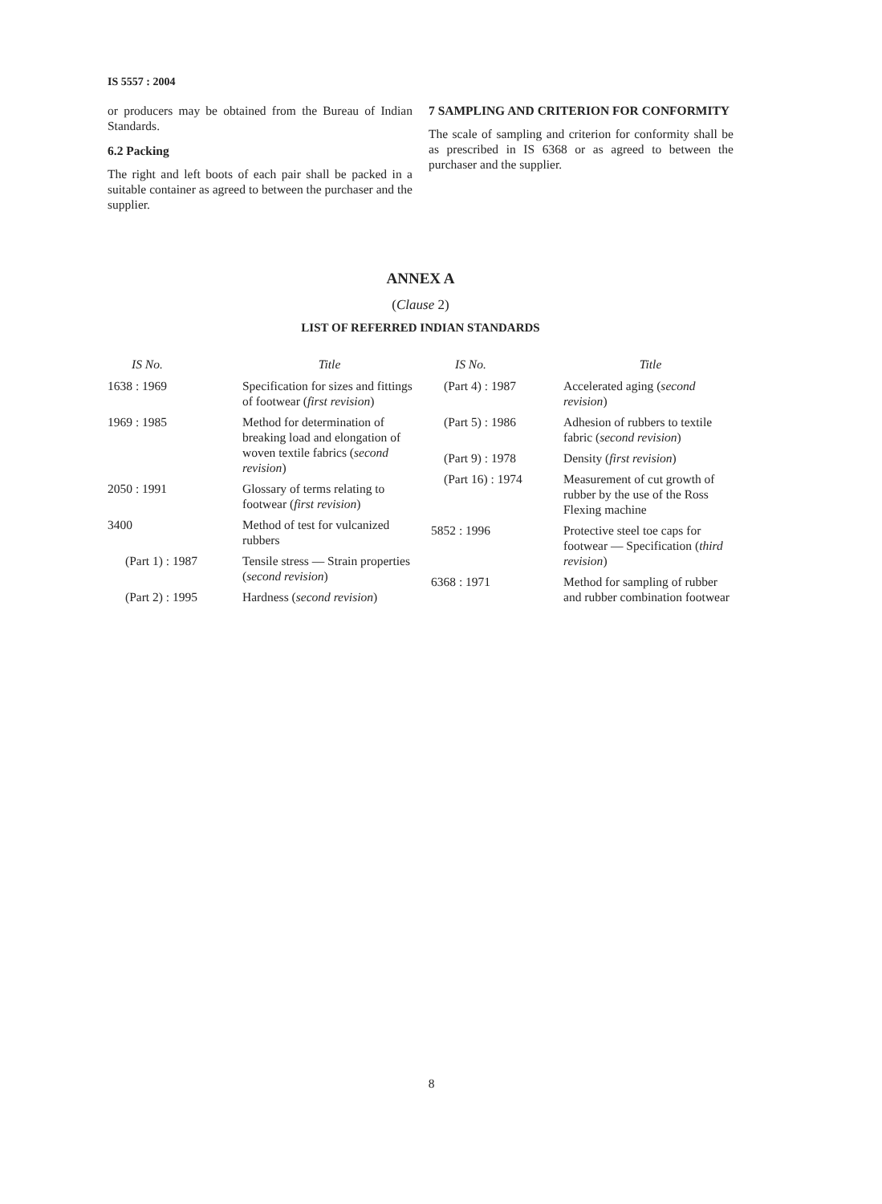IS 5557 : 2004
or producers may be obtained from the Bureau of Indian Standards.
6.2 Packing
The right and left boots of each pair shall be packed in a suitable container as agreed to between the purchaser and the supplier.
7 SAMPLING AND CRITERION FOR CONFORMITY
The scale of sampling and criterion for conformity shall be as prescribed in IS 6368 or as agreed to between the purchaser and the supplier.
ANNEX A
(Clause 2)
LIST OF REFERRED INDIAN STANDARDS
| IS No. | Title |
| --- | --- |
| 1638 : 1969 | Specification for sizes and fittings of footwear ( first revision ) |
| 1969 : 1985 | Method for determination of breaking load and elongation of woven textile fabrics ( second revision ) |
| 2050 : 1991 | Glossary of terms relating to footwear ( first revision ) |
| 3400 | Method of test for vulcanized rubbers |
| (Part 1) : 1987 | Tensile stress — Strain properties ( second revision ) |
| (Part 2) : 1995 | Hardness ( second revision ) |
| IS No. | Title |
| --- | --- |
| (Part 4) : 1987 | Accelerated aging ( second revision ) |
| (Part 5) : 1986 | Adhesion of rubbers to textile fabric ( second revision ) |
| (Part 9) : 1978 | Density ( first revision ) |
| (Part 16) : 1974 | Measurement of cut growth of rubber by the use of the Ross Flexing machine |
| 5852 : 1996 | Protective steel toe caps for footwear — Specification ( third revision ) |
| 6368 : 1971 | Method for sampling of rubber and rubber combination footwear |
8